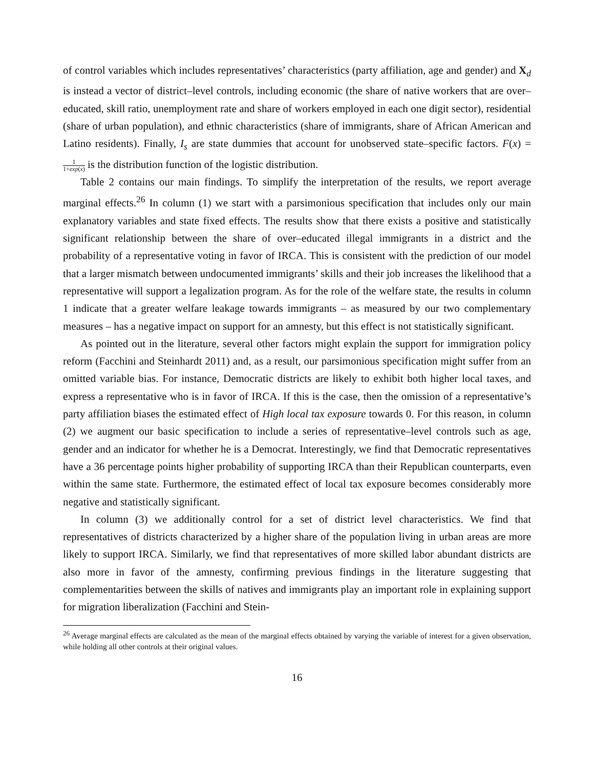of control variables which includes representatives’ characteristics (party affiliation, age and gender) and X<sub>d</sub> is instead a vector of district–level controls, including economic (the share of native workers that are over–educated, skill ratio, unemployment rate and share of workers employed in each one digit sector), residential (share of urban population), and ethnic characteristics (share of immigrants, share of African American and Latino residents). Finally, I<sub>s</sub> are state dummies that account for unobserved state–specific factors. F(x) = 1 1+exp(x) is the distribution function of the logistic distribution.
Table 2 contains our main findings. To simplify the interpretation of the results, we report average marginal effects.<sup>26</sup> In column (1) we start with a parsimonious specification that includes only our main explanatory variables and state fixed effects. The results show that there exists a positive and statistically significant relationship between the share of over–educated illegal immigrants in a district and the probability of a representative voting in favor of IRCA. This is consistent with the prediction of our model that a larger mismatch between undocumented immigrants’ skills and their job increases the likelihood that a representative will support a legalization program. As for the role of the welfare state, the results in column 1 indicate that a greater welfare leakage towards immigrants – as measured by our two complementary measures – has a negative impact on support for an amnesty, but this effect is not statistically significant.
As pointed out in the literature, several other factors might explain the support for immigration policy reform (Facchini and Steinhardt 2011) and, as a result, our parsimonious specification might suffer from an omitted variable bias. For instance, Democratic districts are likely to exhibit both higher local taxes, and express a representative who is in favor of IRCA. If this is the case, then the omission of a representative’s party affiliation biases the estimated effect of High local tax exposure towards 0. For this reason, in column (2) we augment our basic specification to include a series of representative–level controls such as age, gender and an indicator for whether he is a Democrat. Interestingly, we find that Democratic representatives have a 36 percentage points higher probability of supporting IRCA than their Republican counterparts, even within the same state. Furthermore, the estimated effect of local tax exposure becomes considerably more negative and statistically significant.
In column (3) we additionally control for a set of district level characteristics. We find that representatives of districts characterized by a higher share of the population living in urban areas are more likely to support IRCA. Similarly, we find that representatives of more skilled labor abundant districts are also more in favor of the amnesty, confirming previous findings in the literature suggesting that complementarities between the skills of natives and immigrants play an important role in explaining support for migration liberalization (Facchini and Stein-
<sup>26</sup> Average marginal effects are calculated as the mean of the marginal effects obtained by varying the variable of interest for a given observation, while holding all other controls at their original values.
16